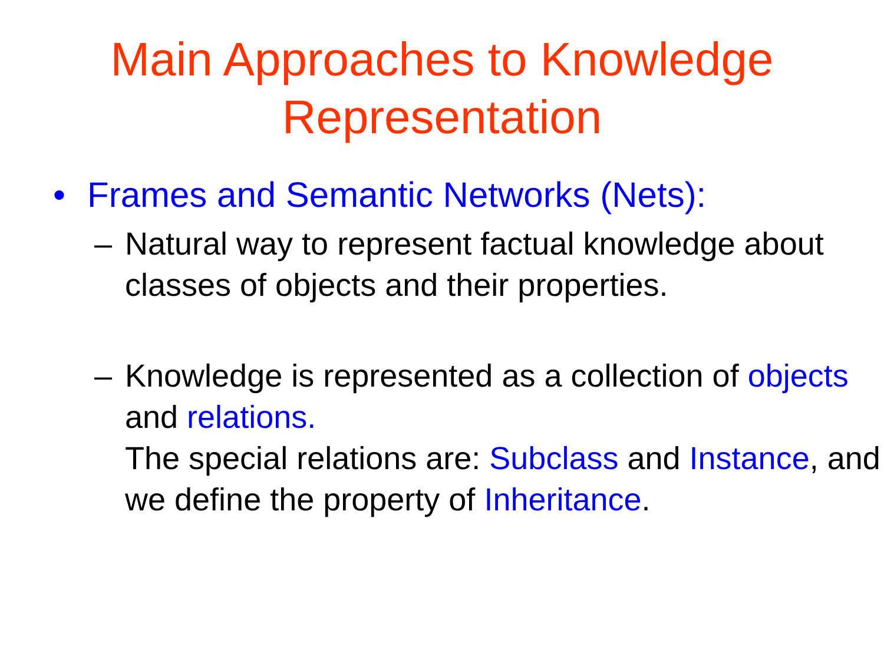Main Approaches to Knowledge
Representation
• Frames and Semantic Networks (Nets):
– Natural way to represent factual knowledge about classes of objects and their properties.
– Knowledge is represented as a collection of objects and relations.
The special relations are: Subclass and Instance, and we define the property of Inheritance.